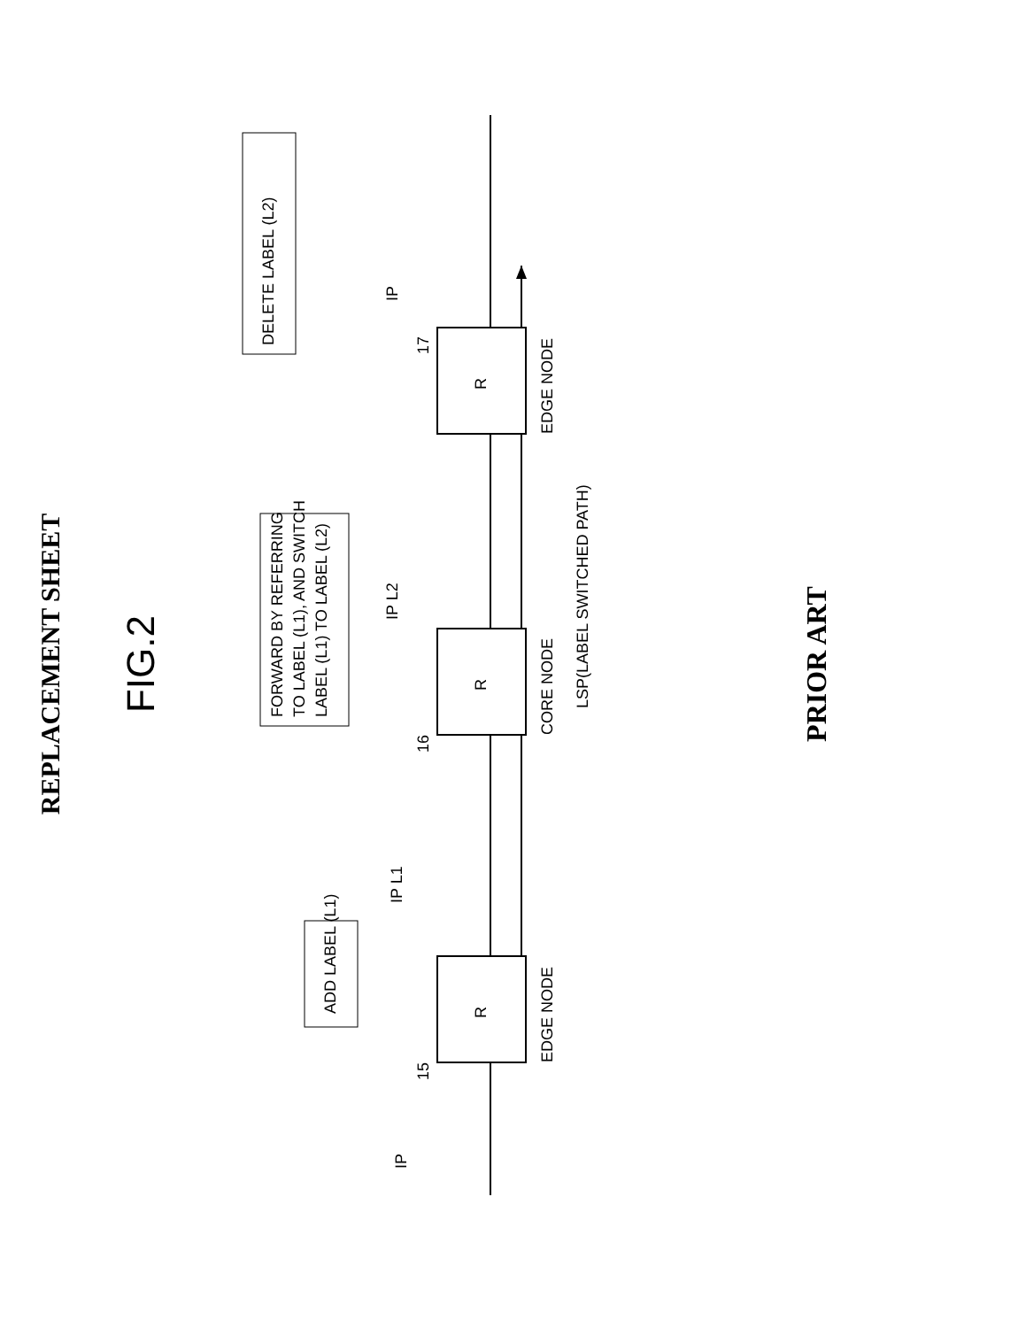REPLACEMENT SHEET
FIG.2
R
R
R
EDGE NODE
CORE NODE
EDGE NODE
15
16
17
LSP(LABEL SWITCHED PATH)
ADD LABEL (L1)
FORWARD BY REFERRING
TO LABEL (L1), AND SWITCH
LABEL (L1) TO LABEL (L2)
DELETE LABEL (L2)
IP
IP L1
IP L2
IP
PRIOR ART